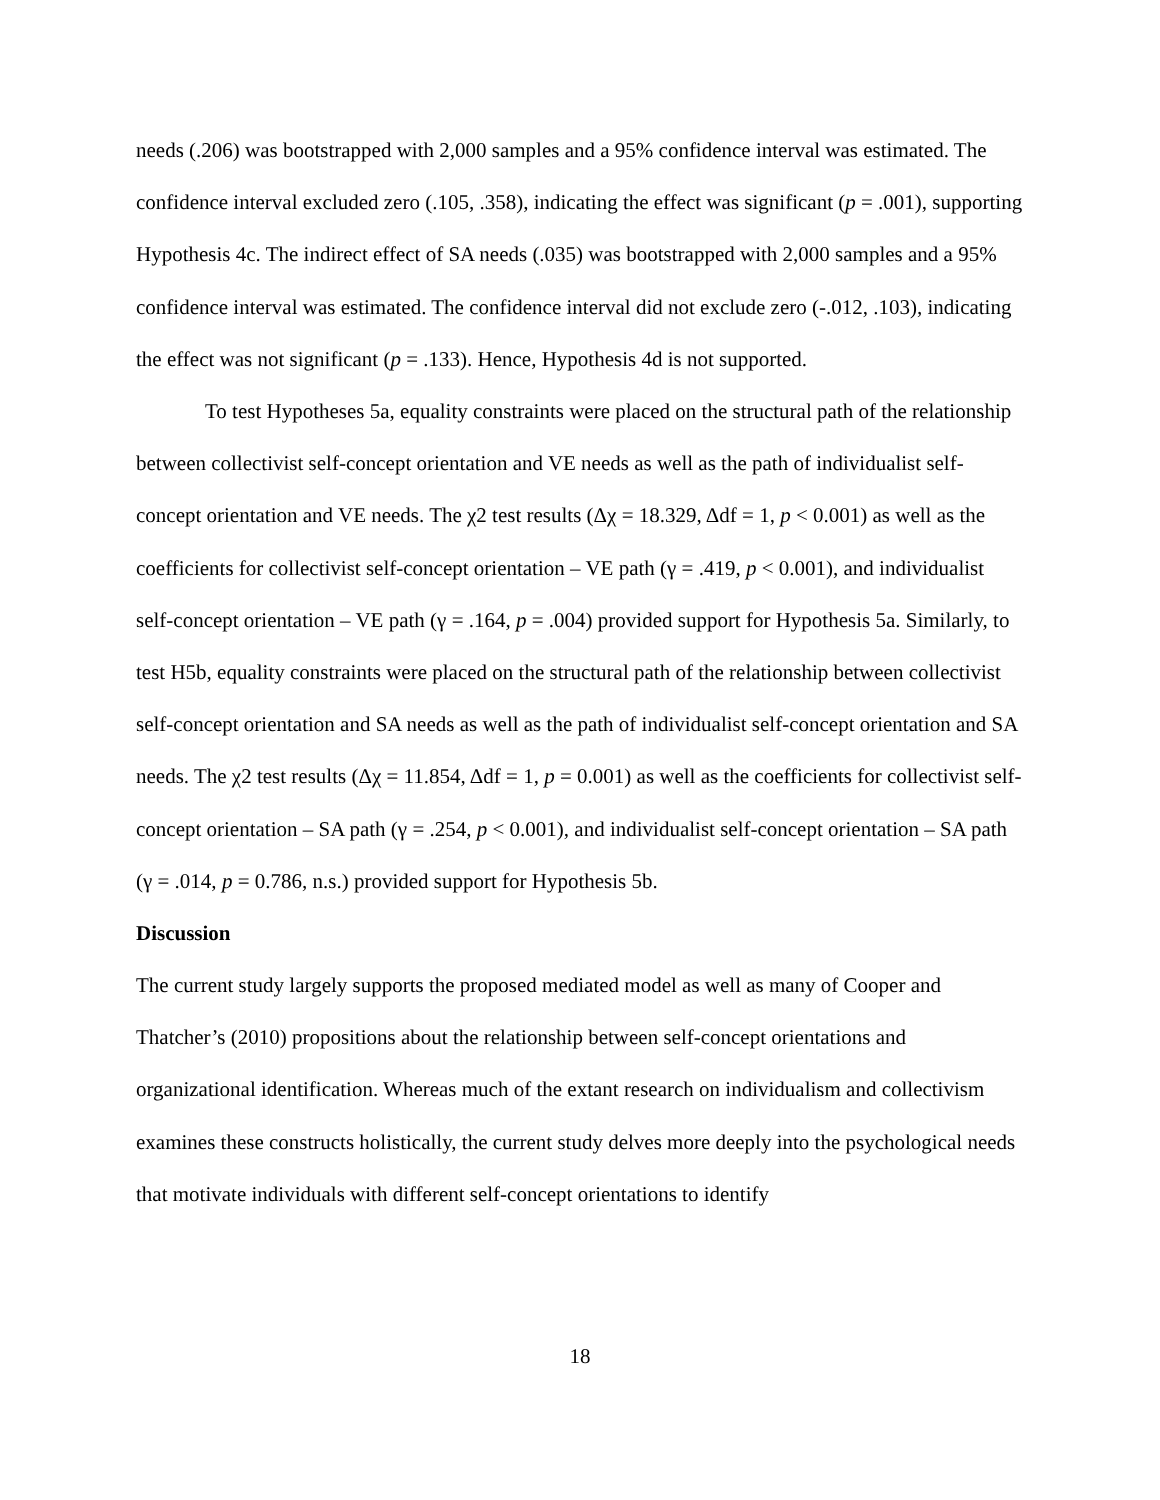needs (.206) was bootstrapped with 2,000 samples and a 95% confidence interval was estimated. The confidence interval excluded zero (.105, .358), indicating the effect was significant (p = .001), supporting Hypothesis 4c. The indirect effect of SA needs (.035) was bootstrapped with 2,000 samples and a 95% confidence interval was estimated. The confidence interval did not exclude zero (-.012, .103), indicating the effect was not significant (p = .133). Hence, Hypothesis 4d is not supported.
To test Hypotheses 5a, equality constraints were placed on the structural path of the relationship between collectivist self-concept orientation and VE needs as well as the path of individualist self-concept orientation and VE needs. The χ2 test results (Δχ = 18.329, Δdf = 1, p < 0.001) as well as the coefficients for collectivist self-concept orientation – VE path (γ = .419, p < 0.001), and individualist self-concept orientation – VE path (γ = .164, p = .004) provided support for Hypothesis 5a. Similarly, to test H5b, equality constraints were placed on the structural path of the relationship between collectivist self-concept orientation and SA needs as well as the path of individualist self-concept orientation and SA needs. The χ2 test results (Δχ = 11.854, Δdf = 1, p = 0.001) as well as the coefficients for collectivist self-concept orientation – SA path (γ = .254, p < 0.001), and individualist self-concept orientation – SA path (γ = .014, p = 0.786, n.s.) provided support for Hypothesis 5b.
Discussion
The current study largely supports the proposed mediated model as well as many of Cooper and Thatcher’s (2010) propositions about the relationship between self-concept orientations and organizational identification. Whereas much of the extant research on individualism and collectivism examines these constructs holistically, the current study delves more deeply into the psychological needs that motivate individuals with different self-concept orientations to identify
18